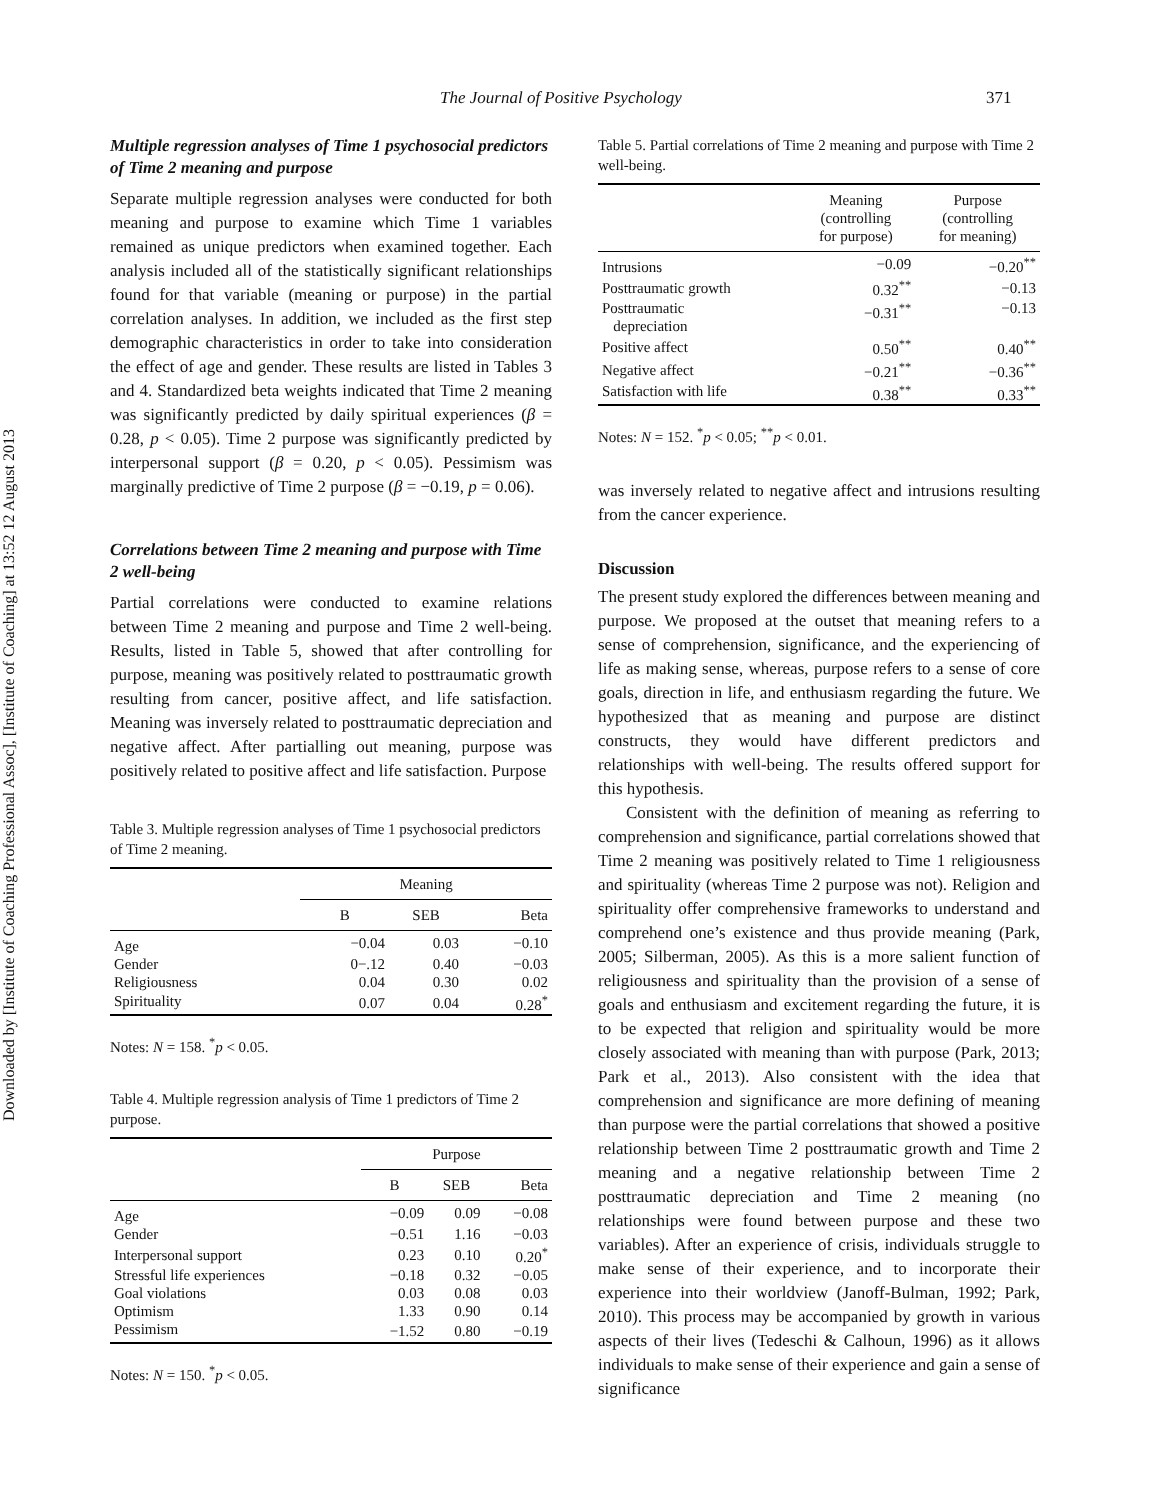Downloaded by [Institute of Coaching Professional Assoc], [Institute of Coaching] at 13:52 12 August 2013
The Journal of Positive Psychology 371
Multiple regression analyses of Time 1 psychosocial predictors of Time 2 meaning and purpose
Separate multiple regression analyses were conducted for both meaning and purpose to examine which Time 1 variables remained as unique predictors when examined together. Each analysis included all of the statistically significant relationships found for that variable (meaning or purpose) in the partial correlation analyses. In addition, we included as the first step demographic characteristics in order to take into consideration the effect of age and gender. These results are listed in Tables 3 and 4. Standardized beta weights indicated that Time 2 meaning was significantly predicted by daily spiritual experiences (β = 0.28, p < 0.05). Time 2 purpose was significantly predicted by interpersonal support (β = 0.20, p < 0.05). Pessimism was marginally predictive of Time 2 purpose (β = −0.19, p = 0.06).
Correlations between Time 2 meaning and purpose with Time 2 well-being
Partial correlations were conducted to examine relations between Time 2 meaning and purpose and Time 2 well-being. Results, listed in Table 5, showed that after controlling for purpose, meaning was positively related to posttraumatic growth resulting from cancer, positive affect, and life satisfaction. Meaning was inversely related to posttraumatic depreciation and negative affect. After partialling out meaning, purpose was positively related to positive affect and life satisfaction. Purpose
Table 3. Multiple regression analyses of Time 1 psychosocial predictors of Time 2 meaning.
| | Meaning | | |
| --- | --- | --- | --- |
| | B | SEB | Beta |
| Age | −0.04 | 0.03 | −0.10 |
| Gender | 0−.12 | 0.40 | −0.03 |
| Religiousness | 0.04 | 0.30 | 0.02 |
| Spirituality | 0.07 | 0.04 | 0.28<sup>*</sup> |
Notes: N = 158. <sup>*</sup>p < 0.05.
Table 4. Multiple regression analysis of Time 1 predictors of Time 2 purpose.
| | Purpose | | |
| --- | --- | --- | --- |
| | B | SEB | Beta |
| Age | −0.09 | 0.09 | −0.08 |
| Gender | −0.51 | 1.16 | −0.03 |
| Interpersonal support | 0.23 | 0.10 | 0.20<sup>*</sup> |
| Stressful life experiences | −0.18 | 0.32 | −0.05 |
| Goal violations | 0.03 | 0.08 | 0.03 |
| Optimism | 1.33 | 0.90 | 0.14 |
| Pessimism | −1.52 | 0.80 | −0.19 |
Notes: N = 150. <sup>*</sup>p < 0.05.
Table 5. Partial correlations of Time 2 meaning and purpose with Time 2 well-being.
| | Meaning (controlling for purpose) | Purpose (controlling for meaning) |
| --- | --- | --- |
| Intrusions | −0.09 | −0.20<sup>**</sup> |
| Posttraumatic growth | 0.32<sup>**</sup> | −0.13 |
| Posttraumatic depreciation | −0.31<sup>**</sup> | −0.13 |
| Positive affect | 0.50<sup>**</sup> | 0.40<sup>**</sup> |
| Negative affect | −0.21<sup>**</sup> | −0.36<sup>**</sup> |
| Satisfaction with life | 0.38<sup>**</sup> | 0.33<sup>**</sup> |
Notes: N = 152. <sup>*</sup>p < 0.05; <sup>**</sup>p < 0.01.
was inversely related to negative affect and intrusions resulting from the cancer experience.
Discussion
The present study explored the differences between meaning and purpose. We proposed at the outset that meaning refers to a sense of comprehension, significance, and the experiencing of life as making sense, whereas, purpose refers to a sense of core goals, direction in life, and enthusiasm regarding the future. We hypothesized that as meaning and purpose are distinct constructs, they would have different predictors and relationships with well-being. The results offered support for this hypothesis.
Consistent with the definition of meaning as referring to comprehension and significance, partial correlations showed that Time 2 meaning was positively related to Time 1 religiousness and spirituality (whereas Time 2 purpose was not). Religion and spirituality offer comprehensive frameworks to understand and comprehend one’s existence and thus provide meaning (Park, 2005; Silberman, 2005). As this is a more salient function of religiousness and spirituality than the provision of a sense of goals and enthusiasm and excitement regarding the future, it is to be expected that religion and spirituality would be more closely associated with meaning than with purpose (Park, 2013; Park et al., 2013). Also consistent with the idea that comprehension and significance are more defining of meaning than purpose were the partial correlations that showed a positive relationship between Time 2 posttraumatic growth and Time 2 meaning and a negative relationship between Time 2 posttraumatic depreciation and Time 2 meaning (no relationships were found between purpose and these two variables). After an experience of crisis, individuals struggle to make sense of their experience, and to incorporate their experience into their worldview (Janoff-Bulman, 1992; Park, 2010). This process may be accompanied by growth in various aspects of their lives (Tedeschi & Calhoun, 1996) as it allows individuals to make sense of their experience and gain a sense of significance